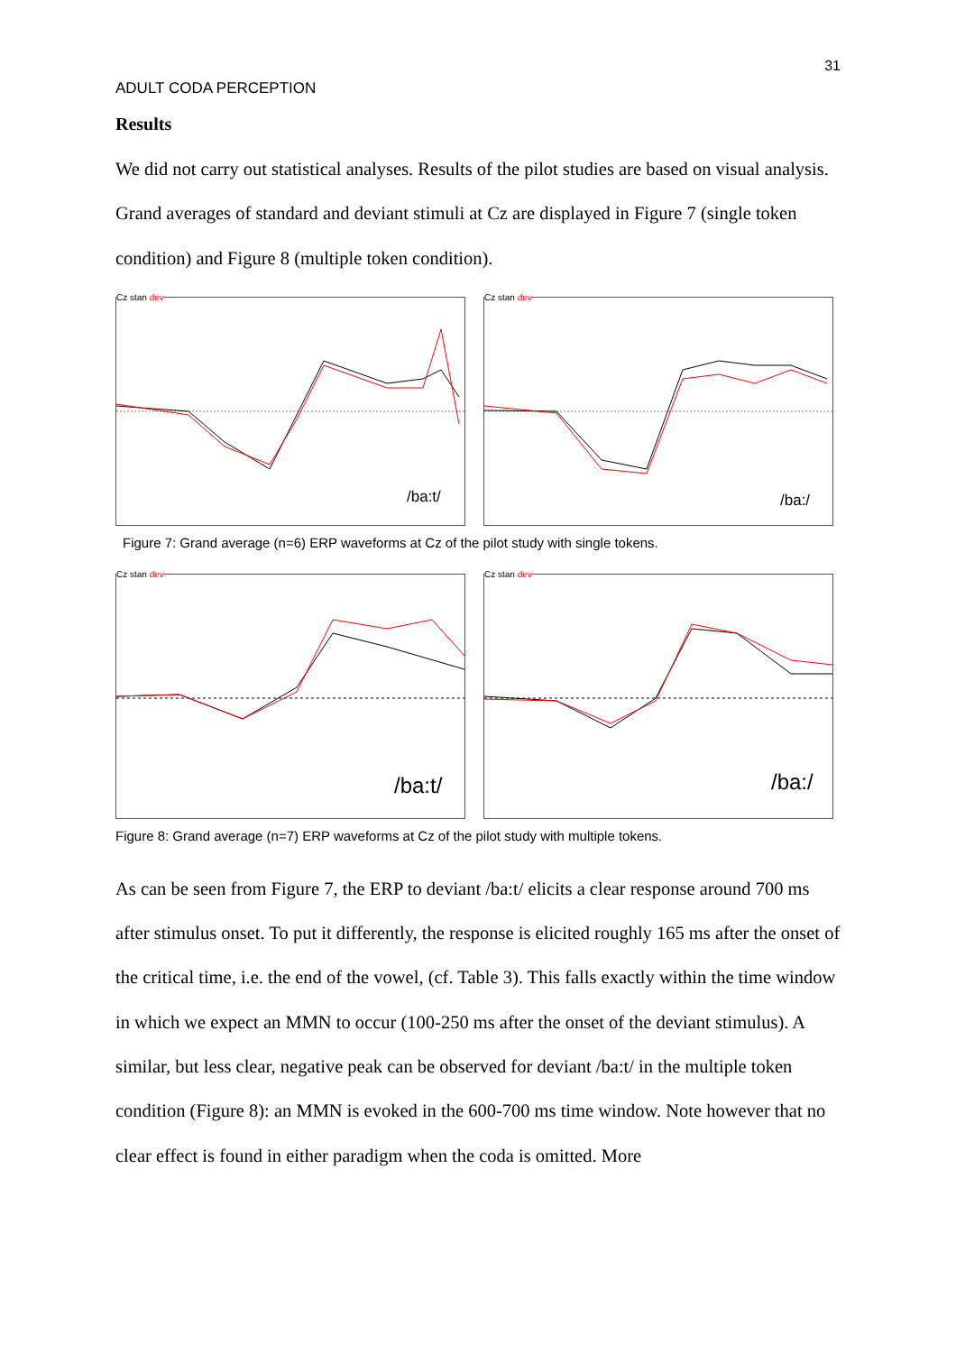31
ADULT CODA PERCEPTION
Results
We did not carry out statistical analyses. Results of the pilot studies are based on visual analysis. Grand averages of standard and deviant stimuli at Cz are displayed in Figure 7 (single token condition) and Figure 8 (multiple token condition).
Cz stan dev
/ba:t/
Cz stan dev
/ba:/
Figure 7: Grand average (n=6) ERP waveforms at Cz of the pilot study with single tokens.
Cz stan dev
/ba:t/
Cz stan dev
/ba:/
Figure 8: Grand average (n=7) ERP waveforms at Cz of the pilot study with multiple tokens.
As can be seen from Figure 7, the ERP to deviant /ba:t/ elicits a clear response around 700 ms after stimulus onset. To put it differently, the response is elicited roughly 165 ms after the onset of the critical time, i.e. the end of the vowel, (cf. Table 3). This falls exactly within the time window in which we expect an MMN to occur (100-250 ms after the onset of the deviant stimulus). A similar, but less clear, negative peak can be observed for deviant /ba:t/ in the multiple token condition (Figure 8): an MMN is evoked in the 600-700 ms time window. Note however that no clear effect is found in either paradigm when the coda is omitted. More